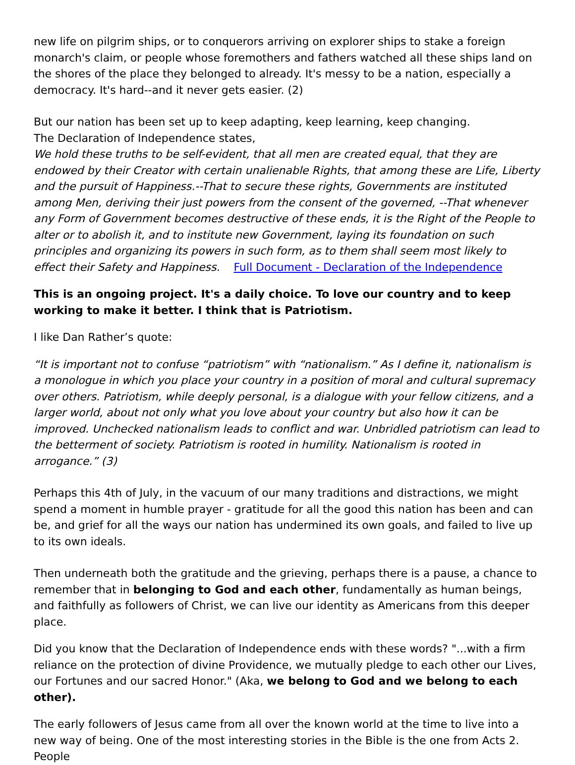new life on pilgrim ships, or to conquerors arriving on explorer ships to stake a foreign monarch's claim, or people whose foremothers and fathers watched all these ships land on the shores of the place they belonged to already. It's messy to be a nation, especially a democracy. It's hard--and it never gets easier. (2)
But our nation has been set up to keep adapting, keep learning, keep changing.
The Declaration of Independence states,
We hold these truths to be self-evident, that all men are created equal, that they are endowed by their Creator with certain unalienable Rights, that among these are Life, Liberty and the pursuit of Happiness.--That to secure these rights, Governments are instituted among Men, deriving their just powers from the consent of the governed, --That whenever any Form of Government becomes destructive of these ends, it is the Right of the People to alter or to abolish it, and to institute new Government, laying its foundation on such principles and organizing its powers in such form, as to them shall seem most likely to effect their Safety and Happiness. Full Document - Declaration of the Independence
This is an ongoing project. It's a daily choice. To love our country and to keep working to make it better. I think that is Patriotism.
I like Dan Rather’s quote:
“It is important not to confuse “patriotism” with “nationalism.” As I define it, nationalism is a monologue in which you place your country in a position of moral and cultural supremacy over others. Patriotism, while deeply personal, is a dialogue with your fellow citizens, and a larger world, about not only what you love about your country but also how it can be improved. Unchecked nationalism leads to conflict and war. Unbridled patriotism can lead to the betterment of society. Patriotism is rooted in humility. Nationalism is rooted in arrogance.” (3)
Perhaps this 4th of July, in the vacuum of our many traditions and distractions, we might spend a moment in humble prayer - gratitude for all the good this nation has been and can be, and grief for all the ways our nation has undermined its own goals, and failed to live up to its own ideals.
Then underneath both the gratitude and the grieving, perhaps there is a pause, a chance to remember that in belonging to God and each other, fundamentally as human beings, and faithfully as followers of Christ, we can live our identity as Americans from this deeper place.
Did you know that the Declaration of Independence ends with these words? "...with a firm reliance on the protection of divine Providence, we mutually pledge to each other our Lives, our Fortunes and our sacred Honor." (Aka, we belong to God and we belong to each other).
The early followers of Jesus came from all over the known world at the time to live into a new way of being. One of the most interesting stories in the Bible is the one from Acts 2. People